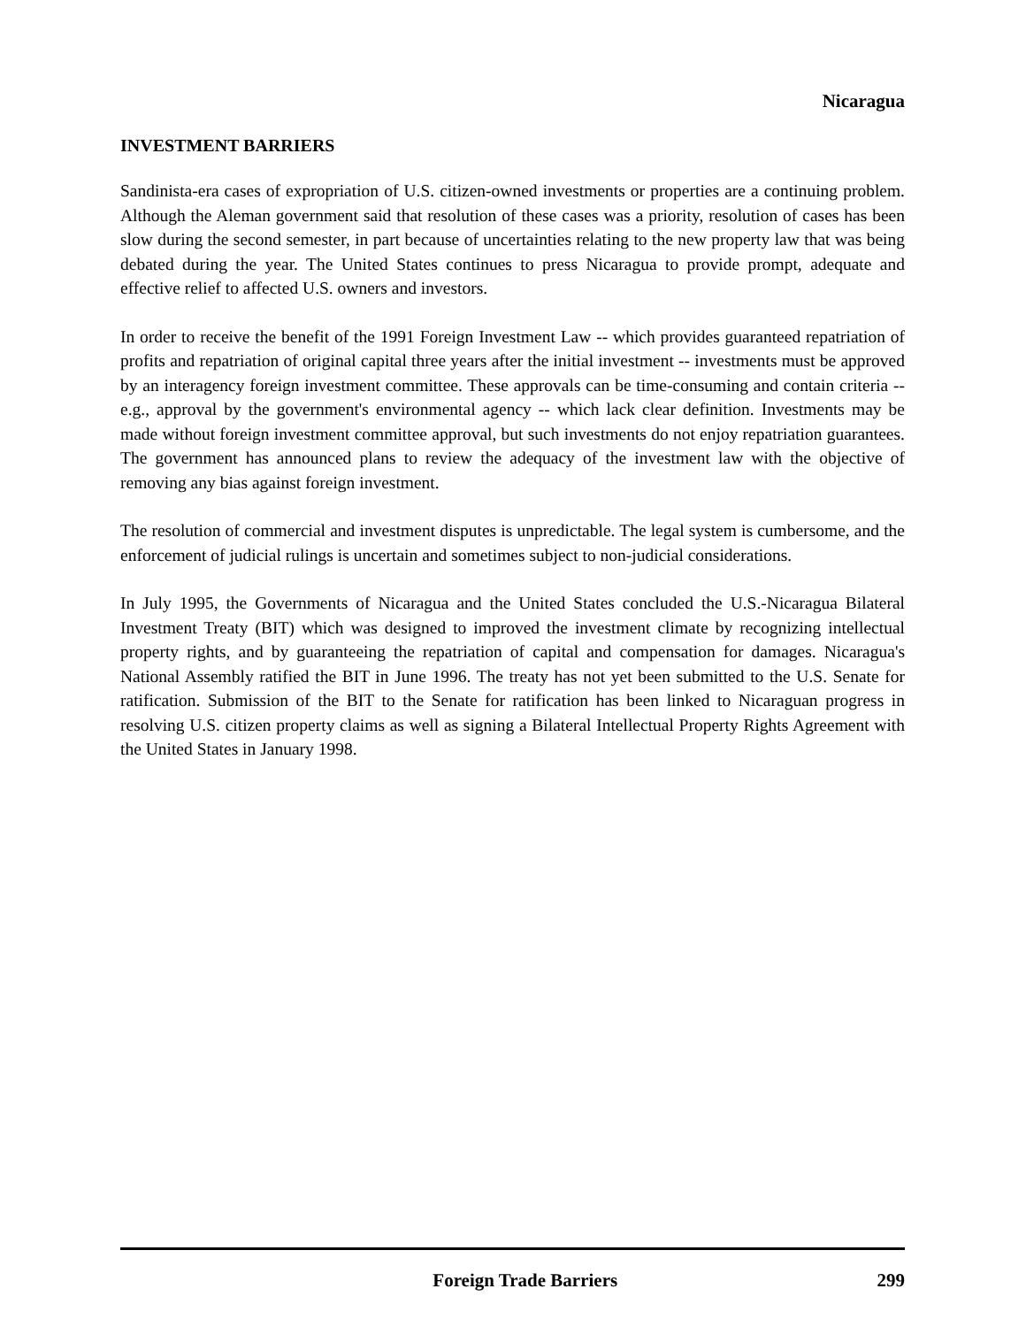Nicaragua
INVESTMENT BARRIERS
Sandinista-era cases of expropriation of U.S. citizen-owned investments or properties are a continuing problem. Although the Aleman government said that resolution of these cases was a priority, resolution of cases has been slow during the second semester, in part because of uncertainties relating to the new property law that was being debated during the year. The United States continues to press Nicaragua to provide prompt, adequate and effective relief to affected U.S. owners and investors.
In order to receive the benefit of the 1991 Foreign Investment Law -- which provides guaranteed repatriation of profits and repatriation of original capital three years after the initial investment -- investments must be approved by an interagency foreign investment committee. These approvals can be time-consuming and contain criteria -- e.g., approval by the government's environmental agency -- which lack clear definition. Investments may be made without foreign investment committee approval, but such investments do not enjoy repatriation guarantees. The government has announced plans to review the adequacy of the investment law with the objective of removing any bias against foreign investment.
The resolution of commercial and investment disputes is unpredictable. The legal system is cumbersome, and the enforcement of judicial rulings is uncertain and sometimes subject to non-judicial considerations.
In July 1995, the Governments of Nicaragua and the United States concluded the U.S.-Nicaragua Bilateral Investment Treaty (BIT) which was designed to improved the investment climate by recognizing intellectual property rights, and by guaranteeing the repatriation of capital and compensation for damages. Nicaragua's National Assembly ratified the BIT in June 1996. The treaty has not yet been submitted to the U.S. Senate for ratification. Submission of the BIT to the Senate for ratification has been linked to Nicaraguan progress in resolving U.S. citizen property claims as well as signing a Bilateral Intellectual Property Rights Agreement with the United States in January 1998.
Foreign Trade Barriers 299